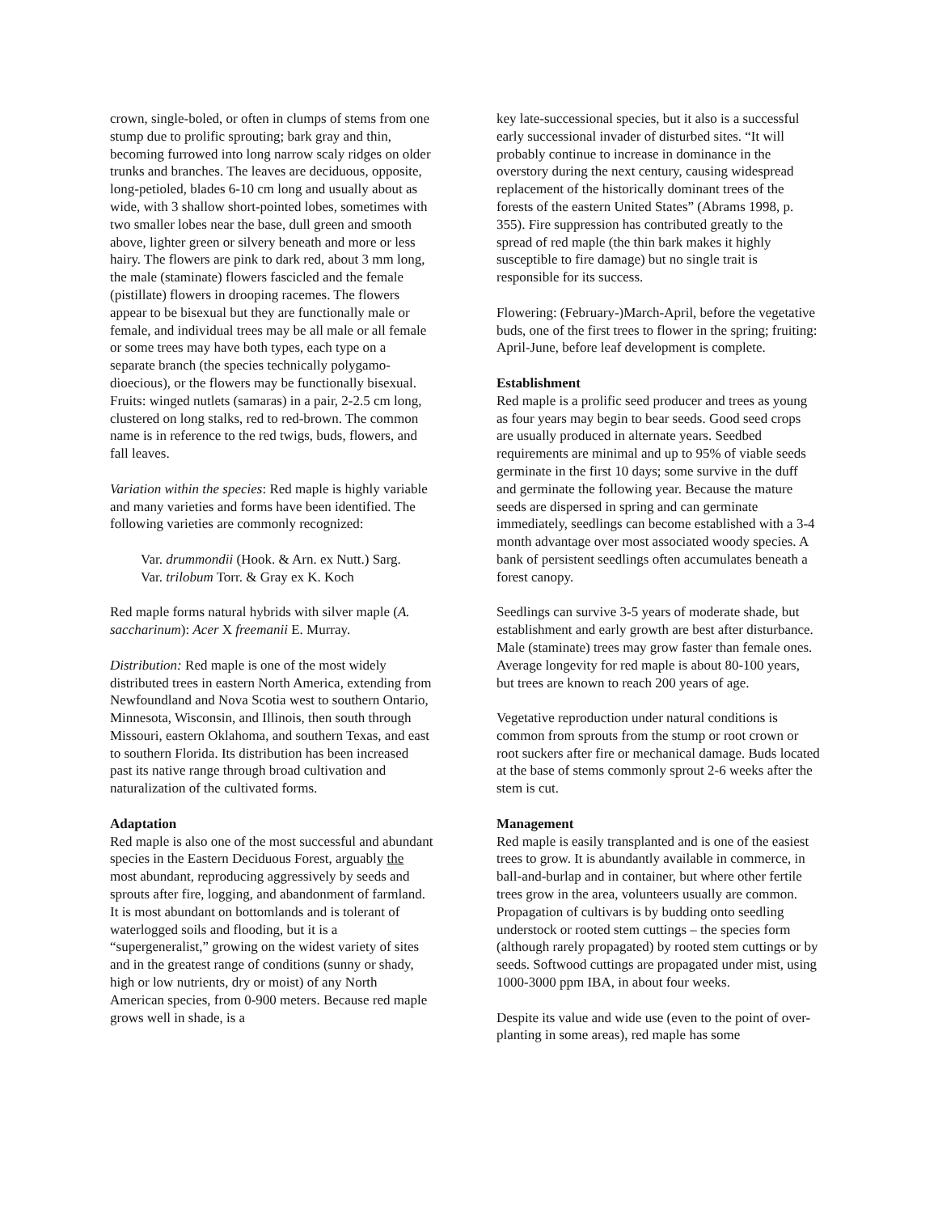crown, single-boled, or often in clumps of stems from one stump due to prolific sprouting; bark gray and thin, becoming furrowed into long narrow scaly ridges on older trunks and branches. The leaves are deciduous, opposite, long-petioled, blades 6-10 cm long and usually about as wide, with 3 shallow short-pointed lobes, sometimes with two smaller lobes near the base, dull green and smooth above, lighter green or silvery beneath and more or less hairy. The flowers are pink to dark red, about 3 mm long, the male (staminate) flowers fascicled and the female (pistillate) flowers in drooping racemes. The flowers appear to be bisexual but they are functionally male or female, and individual trees may be all male or all female or some trees may have both types, each type on a separate branch (the species technically polygamo-dioecious), or the flowers may be functionally bisexual. Fruits: winged nutlets (samaras) in a pair, 2-2.5 cm long, clustered on long stalks, red to red-brown. The common name is in reference to the red twigs, buds, flowers, and fall leaves.
Variation within the species: Red maple is highly variable and many varieties and forms have been identified. The following varieties are commonly recognized:
Var. drummondii (Hook. & Arn. ex Nutt.) Sarg.
Var. trilobum Torr. & Gray ex K. Koch
Red maple forms natural hybrids with silver maple (A. saccharinum): Acer X freemanii E. Murray.
Distribution: Red maple is one of the most widely distributed trees in eastern North America, extending from Newfoundland and Nova Scotia west to southern Ontario, Minnesota, Wisconsin, and Illinois, then south through Missouri, eastern Oklahoma, and southern Texas, and east to southern Florida. Its distribution has been increased past its native range through broad cultivation and naturalization of the cultivated forms.
Adaptation
Red maple is also one of the most successful and abundant species in the Eastern Deciduous Forest, arguably the most abundant, reproducing aggressively by seeds and sprouts after fire, logging, and abandonment of farmland. It is most abundant on bottomlands and is tolerant of waterlogged soils and flooding, but it is a “supergeneralist,” growing on the widest variety of sites and in the greatest range of conditions (sunny or shady, high or low nutrients, dry or moist) of any North American species, from 0-900 meters. Because red maple grows well in shade, is a
key late-successional species, but it also is a successful early successional invader of disturbed sites. “It will probably continue to increase in dominance in the overstory during the next century, causing widespread replacement of the historically dominant trees of the forests of the eastern United States” (Abrams 1998, p. 355). Fire suppression has contributed greatly to the spread of red maple (the thin bark makes it highly susceptible to fire damage) but no single trait is responsible for its success.
Flowering: (February-)March-April, before the vegetative buds, one of the first trees to flower in the spring; fruiting: April-June, before leaf development is complete.
Establishment
Red maple is a prolific seed producer and trees as young as four years may begin to bear seeds. Good seed crops are usually produced in alternate years. Seedbed requirements are minimal and up to 95% of viable seeds germinate in the first 10 days; some survive in the duff and germinate the following year. Because the mature seeds are dispersed in spring and can germinate immediately, seedlings can become established with a 3-4 month advantage over most associated woody species. A bank of persistent seedlings often accumulates beneath a forest canopy.
Seedlings can survive 3-5 years of moderate shade, but establishment and early growth are best after disturbance. Male (staminate) trees may grow faster than female ones. Average longevity for red maple is about 80-100 years, but trees are known to reach 200 years of age.
Vegetative reproduction under natural conditions is common from sprouts from the stump or root crown or root suckers after fire or mechanical damage. Buds located at the base of stems commonly sprout 2-6 weeks after the stem is cut.
Management
Red maple is easily transplanted and is one of the easiest trees to grow. It is abundantly available in commerce, in ball-and-burlap and in container, but where other fertile trees grow in the area, volunteers usually are common. Propagation of cultivars is by budding onto seedling understock or rooted stem cuttings – the species form (although rarely propagated) by rooted stem cuttings or by seeds. Softwood cuttings are propagated under mist, using 1000-3000 ppm IBA, in about four weeks.
Despite its value and wide use (even to the point of over-planting in some areas), red maple has some